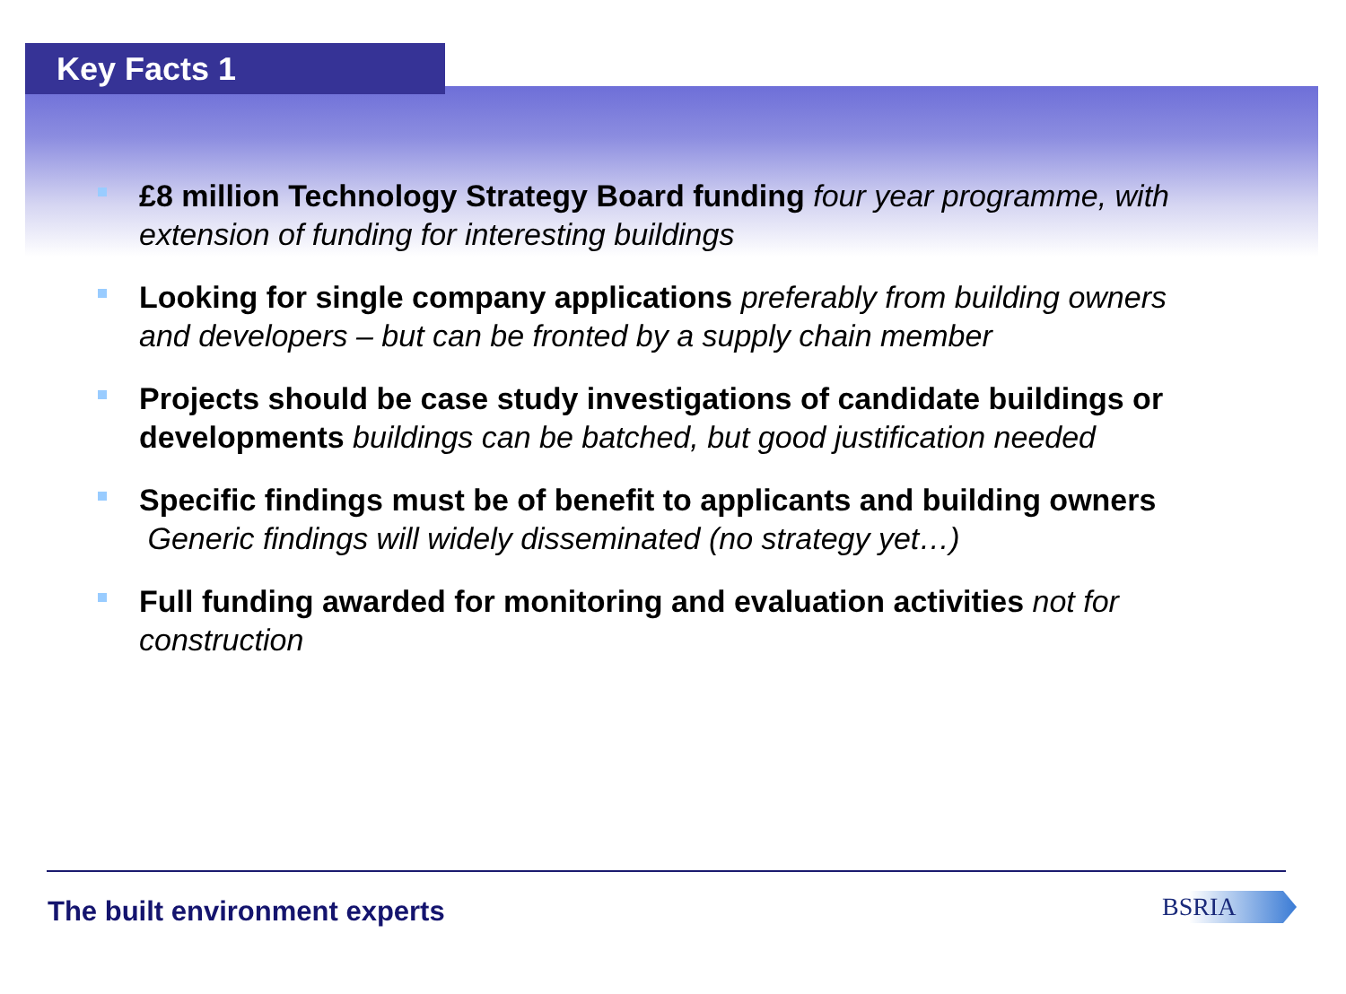Key Facts 1
£8 million Technology Strategy Board funding four year programme, with extension of funding for interesting buildings
Looking for single company applications preferably from building owners and developers – but can be fronted by a supply chain member
Projects should be case study investigations of candidate buildings or developments buildings can be batched, but good justification needed
Specific findings must be of benefit to applicants and building owners Generic findings will widely disseminated (no strategy yet…)
Full funding awarded for monitoring and evaluation activities not for construction
The built environment experts BSRIA